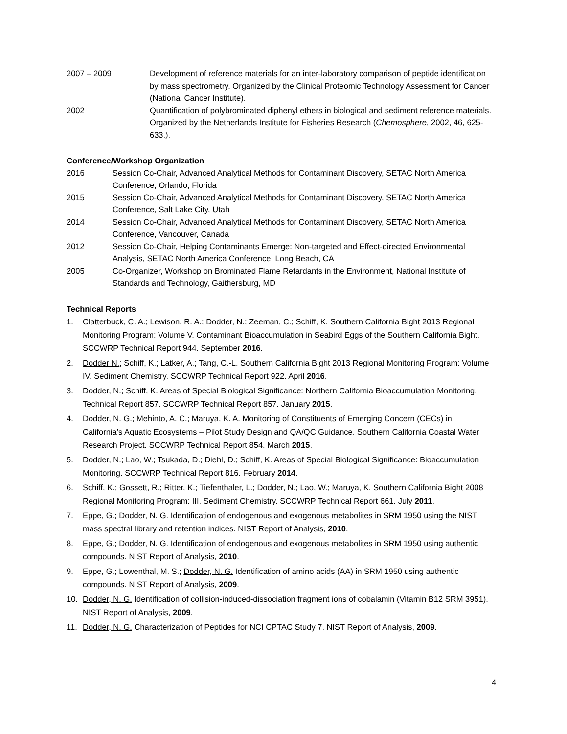2007 – 2009 Development of reference materials for an inter-laboratory comparison of peptide identification by mass spectrometry. Organized by the Clinical Proteomic Technology Assessment for Cancer (National Cancer Institute).
2002 Quantification of polybrominated diphenyl ethers in biological and sediment reference materials. Organized by the Netherlands Institute for Fisheries Research (Chemosphere, 2002, 46, 625-633.).
Conference/Workshop Organization
2016 Session Co-Chair, Advanced Analytical Methods for Contaminant Discovery, SETAC North America Conference, Orlando, Florida
2015 Session Co-Chair, Advanced Analytical Methods for Contaminant Discovery, SETAC North America Conference, Salt Lake City, Utah
2014 Session Co-Chair, Advanced Analytical Methods for Contaminant Discovery, SETAC North America Conference, Vancouver, Canada
2012 Session Co-Chair, Helping Contaminants Emerge: Non-targeted and Effect-directed Environmental Analysis, SETAC North America Conference, Long Beach, CA
2005 Co-Organizer, Workshop on Brominated Flame Retardants in the Environment, National Institute of Standards and Technology, Gaithersburg, MD
Technical Reports
1. Clatterbuck, C. A.; Lewison, R. A.; Dodder, N.; Zeeman, C.; Schiff, K. Southern California Bight 2013 Regional Monitoring Program: Volume V. Contaminant Bioaccumulation in Seabird Eggs of the Southern California Bight. SCCWRP Technical Report 944. September 2016.
2. Dodder N.; Schiff, K.; Latker, A.; Tang, C.-L. Southern California Bight 2013 Regional Monitoring Program: Volume IV. Sediment Chemistry. SCCWRP Technical Report 922. April 2016.
3. Dodder, N.; Schiff, K. Areas of Special Biological Significance: Northern California Bioaccumulation Monitoring. Technical Report 857. SCCWRP Technical Report 857. January 2015.
4. Dodder, N. G.; Mehinto, A. C.; Maruya, K. A. Monitoring of Constituents of Emerging Concern (CECs) in California’s Aquatic Ecosystems – Pilot Study Design and QA/QC Guidance. Southern California Coastal Water Research Project. SCCWRP Technical Report 854. March 2015.
5. Dodder, N.; Lao, W.; Tsukada, D.; Diehl, D.; Schiff, K. Areas of Special Biological Significance: Bioaccumulation Monitoring. SCCWRP Technical Report 816. February 2014.
6. Schiff, K.; Gossett, R.; Ritter, K.; Tiefenthaler, L.; Dodder, N.; Lao, W.; Maruya, K. Southern California Bight 2008 Regional Monitoring Program: III. Sediment Chemistry. SCCWRP Technical Report 661. July 2011.
7. Eppe, G.; Dodder, N. G. Identification of endogenous and exogenous metabolites in SRM 1950 using the NIST mass spectral library and retention indices. NIST Report of Analysis, 2010.
8. Eppe, G.; Dodder, N. G. Identification of endogenous and exogenous metabolites in SRM 1950 using authentic compounds. NIST Report of Analysis, 2010.
9. Eppe, G.; Lowenthal, M. S.; Dodder, N. G. Identification of amino acids (AA) in SRM 1950 using authentic compounds. NIST Report of Analysis, 2009.
10. Dodder, N. G. Identification of collision-induced-dissociation fragment ions of cobalamin (Vitamin B12 SRM 3951). NIST Report of Analysis, 2009.
11. Dodder, N. G. Characterization of Peptides for NCI CPTAC Study 7. NIST Report of Analysis, 2009.
4